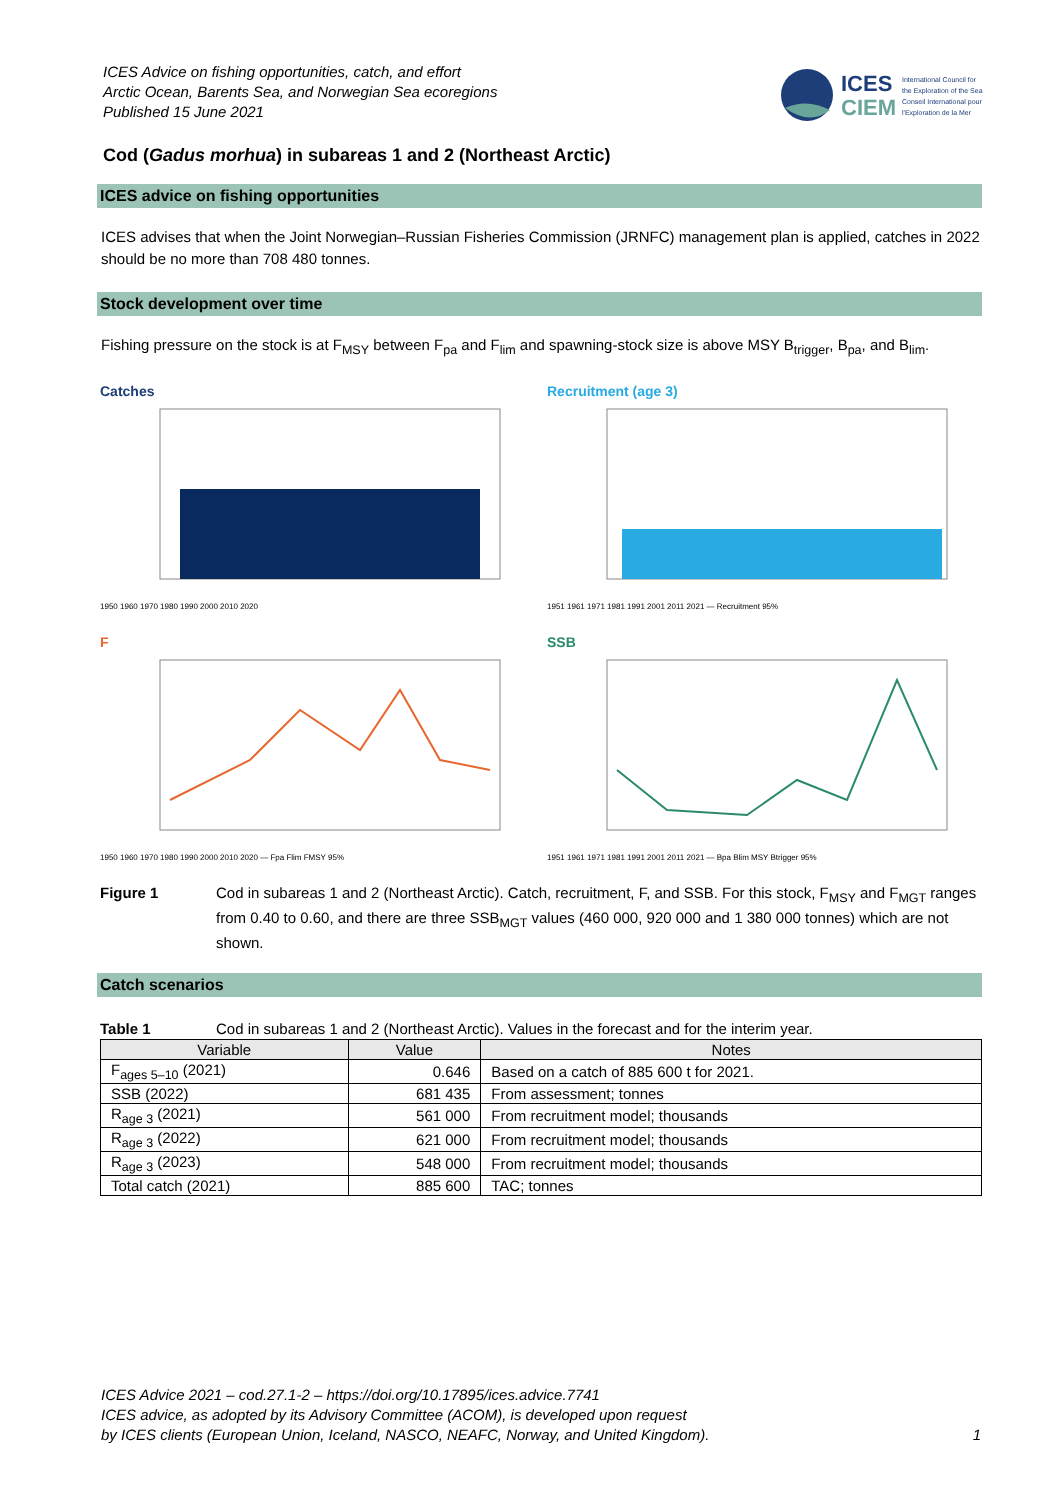ICES Advice on fishing opportunities, catch, and effort
Arctic Ocean, Barents Sea, and Norwegian Sea ecoregions
Published 15 June 2021
ICES
CIEM
International Council for
the Exploration of the Sea
Conseil International pour
l'Exploration de la Mer
Cod (Gadus morhua) in subareas 1 and 2 (Northeast Arctic)
ICES advice on fishing opportunities
ICES advises that when the Joint Norwegian–Russian Fisheries Commission (JRNFC) management plan is applied, catches in 2022 should be no more than 708 480 tonnes.
Stock development over time
Fishing pressure on the stock is at F<sub>MSY</sub> between F<sub>pa</sub> and F<sub>lim</sub> and spawning-stock size is above MSY B<sub>trigger</sub>, B<sub>pa</sub>, and B<sub>lim</sub>.
Catches
1950 1960 1970 1980 1990 2000 2010 2020
Recruitment (age 3)
1951 1961 1971 1981 1991 2001 2011 2021 — Recruitment 95%
F
1950 1960 1970 1980 1990 2000 2010 2020 — Fpa Flim FMSY 95%
SSB
1951 1961 1971 1981 1991 2001 2011 2021 — Bpa Blim MSY Btrigger 95%
Figure 1 Cod in subareas 1 and 2 (Northeast Arctic). Catch, recruitment, F, and SSB. For this stock, F<sub>MSY</sub> and F<sub>MGT</sub> ranges from 0.40 to 0.60, and there are three SSB<sub>MGT</sub> values (460 000, 920 000 and 1 380 000 tonnes) which are not shown.
Catch scenarios
Table 1 Cod in subareas 1 and 2 (Northeast Arctic). Values in the forecast and for the interim year.
| Variable | Value | Notes |
| --- | --- | --- |
| F<sub>ages 5–10</sub> (2021) | 0.646 | Based on a catch of 885 600 t for 2021. |
| SSB (2022) | 681 435 | From assessment; tonnes |
| R<sub>age 3</sub> (2021) | 561 000 | From recruitment model; thousands |
| R<sub>age 3</sub> (2022) | 621 000 | From recruitment model; thousands |
| R<sub>age 3</sub> (2023) | 548 000 | From recruitment model; thousands |
| Total catch (2021) | 885 600 | TAC; tonnes |
ICES Advice 2021 – cod.27.1-2 – https://doi.org/10.17895/ices.advice.7741
ICES advice, as adopted by its Advisory Committee (ACOM), is developed upon request
by ICES clients (European Union, Iceland, NASCO, NEAFC, Norway, and United Kingdom). 1